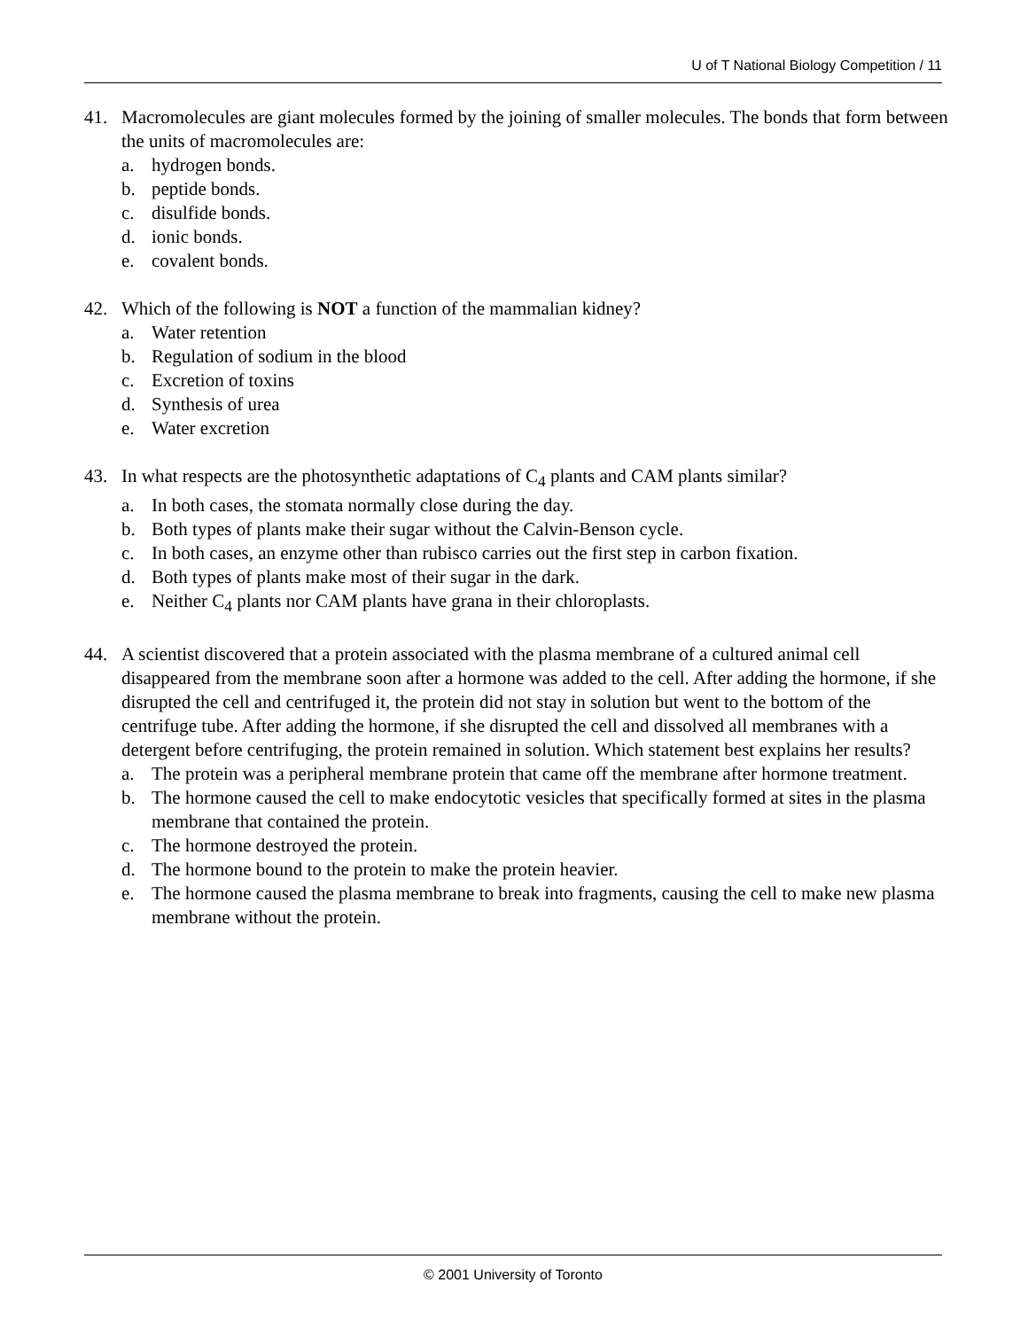U of T National Biology Competition / 11
41. Macromolecules are giant molecules formed by the joining of smaller molecules. The bonds that form between the units of macromolecules are:
a. hydrogen bonds.
b. peptide bonds.
c. disulfide bonds.
d. ionic bonds.
e. covalent bonds.
42. Which of the following is NOT a function of the mammalian kidney?
a. Water retention
b. Regulation of sodium in the blood
c. Excretion of toxins
d. Synthesis of urea
e. Water excretion
43. In what respects are the photosynthetic adaptations of C<sub>4</sub> plants and CAM plants similar?
a. In both cases, the stomata normally close during the day.
b. Both types of plants make their sugar without the Calvin-Benson cycle.
c. In both cases, an enzyme other than rubisco carries out the first step in carbon fixation.
d. Both types of plants make most of their sugar in the dark.
e. Neither C<sub>4</sub> plants nor CAM plants have grana in their chloroplasts.
44. A scientist discovered that a protein associated with the plasma membrane of a cultured animal cell disappeared from the membrane soon after a hormone was added to the cell. After adding the hormone, if she disrupted the cell and centrifuged it, the protein did not stay in solution but went to the bottom of the centrifuge tube. After adding the hormone, if she disrupted the cell and dissolved all membranes with a detergent before centrifuging, the protein remained in solution. Which statement best explains her results?
a. The protein was a peripheral membrane protein that came off the membrane after hormone treatment.
b. The hormone caused the cell to make endocytotic vesicles that specifically formed at sites in the plasma membrane that contained the protein.
c. The hormone destroyed the protein.
d. The hormone bound to the protein to make the protein heavier.
e. The hormone caused the plasma membrane to break into fragments, causing the cell to make new plasma membrane without the protein.
© 2001 University of Toronto